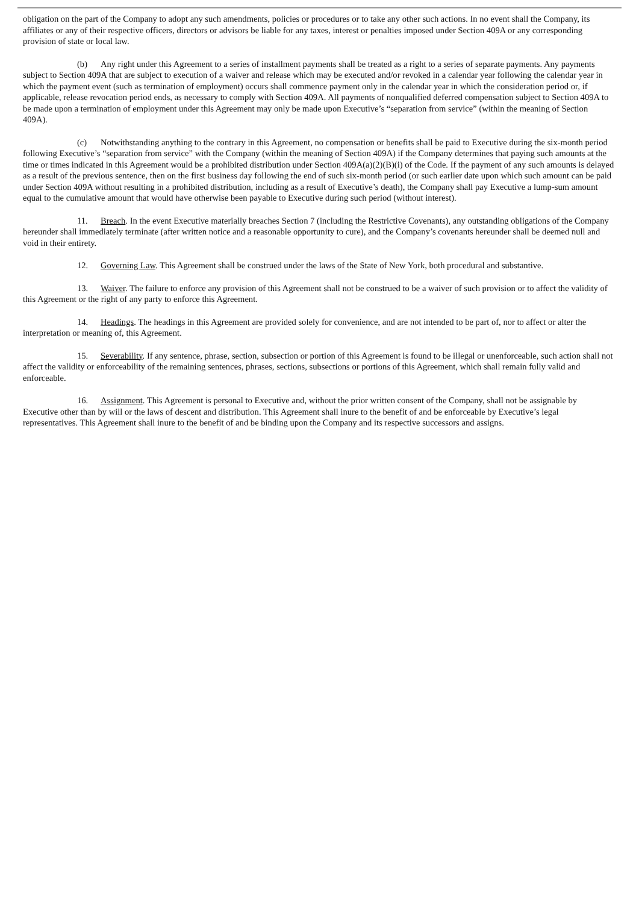obligation on the part of the Company to adopt any such amendments, policies or procedures or to take any other such actions. In no event shall the Company, its affiliates or any of their respective officers, directors or advisors be liable for any taxes, interest or penalties imposed under Section 409A or any corresponding provision of state or local law.
(b) Any right under this Agreement to a series of installment payments shall be treated as a right to a series of separate payments. Any payments subject to Section 409A that are subject to execution of a waiver and release which may be executed and/or revoked in a calendar year following the calendar year in which the payment event (such as termination of employment) occurs shall commence payment only in the calendar year in which the consideration period or, if applicable, release revocation period ends, as necessary to comply with Section 409A. All payments of nonqualified deferred compensation subject to Section 409A to be made upon a termination of employment under this Agreement may only be made upon Executive’s “separation from service” (within the meaning of Section 409A).
(c) Notwithstanding anything to the contrary in this Agreement, no compensation or benefits shall be paid to Executive during the six-month period following Executive’s “separation from service” with the Company (within the meaning of Section 409A) if the Company determines that paying such amounts at the time or times indicated in this Agreement would be a prohibited distribution under Section 409A(a)(2)(B)(i) of the Code. If the payment of any such amounts is delayed as a result of the previous sentence, then on the first business day following the end of such six-month period (or such earlier date upon which such amount can be paid under Section 409A without resulting in a prohibited distribution, including as a result of Executive’s death), the Company shall pay Executive a lump-sum amount equal to the cumulative amount that would have otherwise been payable to Executive during such period (without interest).
11. Breach. In the event Executive materially breaches Section 7 (including the Restrictive Covenants), any outstanding obligations of the Company hereunder shall immediately terminate (after written notice and a reasonable opportunity to cure), and the Company’s covenants hereunder shall be deemed null and void in their entirety.
12. Governing Law. This Agreement shall be construed under the laws of the State of New York, both procedural and substantive.
13. Waiver. The failure to enforce any provision of this Agreement shall not be construed to be a waiver of such provision or to affect the validity of this Agreement or the right of any party to enforce this Agreement.
14. Headings. The headings in this Agreement are provided solely for convenience, and are not intended to be part of, nor to affect or alter the interpretation or meaning of, this Agreement.
15. Severability. If any sentence, phrase, section, subsection or portion of this Agreement is found to be illegal or unenforceable, such action shall not affect the validity or enforceability of the remaining sentences, phrases, sections, subsections or portions of this Agreement, which shall remain fully valid and enforceable.
16. Assignment. This Agreement is personal to Executive and, without the prior written consent of the Company, shall not be assignable by Executive other than by will or the laws of descent and distribution. This Agreement shall inure to the benefit of and be enforceable by Executive’s legal representatives. This Agreement shall inure to the benefit of and be binding upon the Company and its respective successors and assigns.